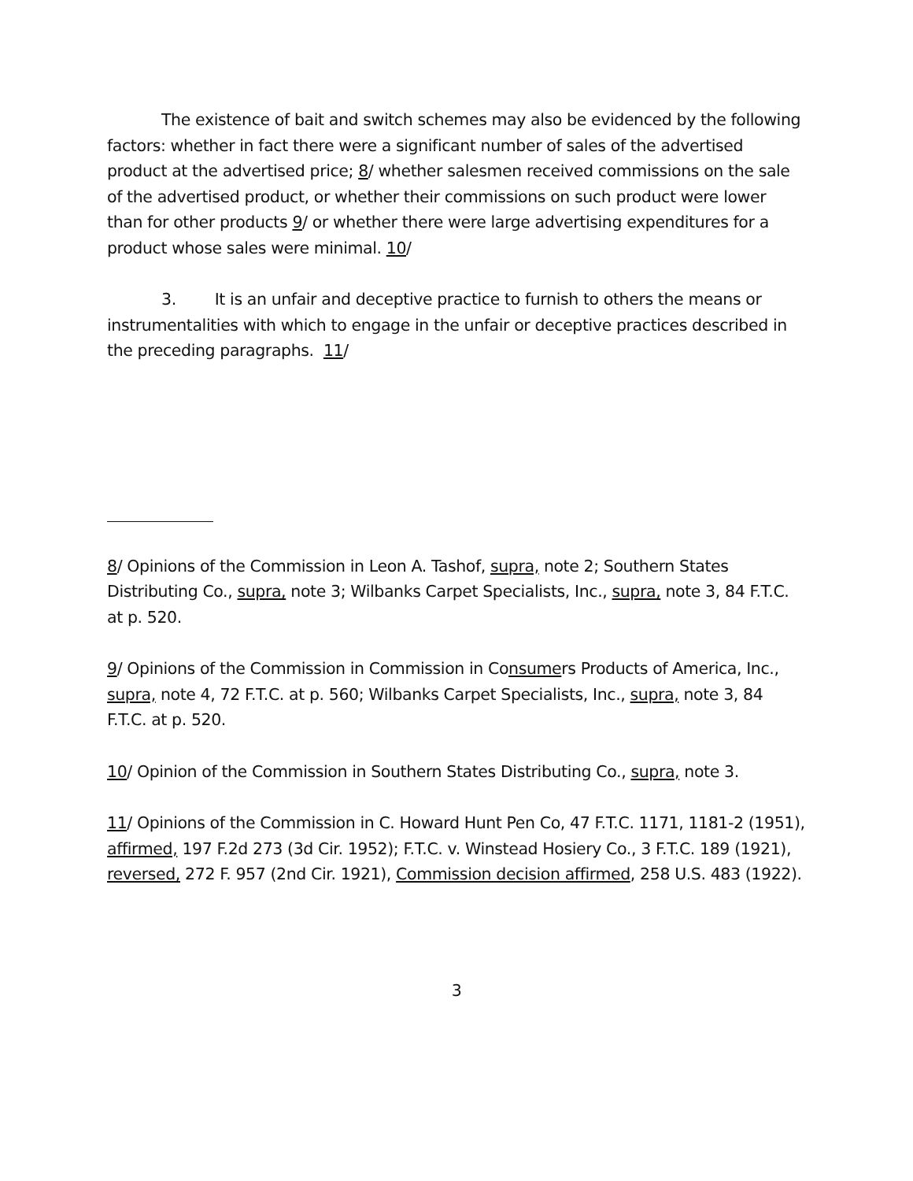The existence of bait and switch schemes may also be evidenced by the following factors: whether in fact there were a significant number of sales of the advertised product at the advertised price; 8/ whether salesmen received commissions on the sale of the advertised product, or whether their commissions on such product were lower than for other products 9/ or whether there were large advertising expenditures for a product whose sales were minimal. 10/
3. It is an unfair and deceptive practice to furnish to others the means or instrumentalities with which to engage in the unfair or deceptive practices described in the preceding paragraphs. 11/
8/ Opinions of the Commission in Leon A. Tashof, supra, note 2; Southern States Distributing Co., supra, note 3; Wilbanks Carpet Specialists, Inc., supra, note 3, 84 F.T.C. at p. 520.
9/ Opinions of the Commission in Commission in Consumers Products of America, Inc., supra, note 4, 72 F.T.C. at p. 560; Wilbanks Carpet Specialists, Inc., supra, note 3, 84 F.T.C. at p. 520.
10/ Opinion of the Commission in Southern States Distributing Co., supra, note 3.
11/ Opinions of the Commission in C. Howard Hunt Pen Co, 47 F.T.C. 1171, 1181-2 (1951), affirmed, 197 F.2d 273 (3d Cir. 1952); F.T.C. v. Winstead Hosiery Co., 3 F.T.C. 189 (1921), reversed, 272 F. 957 (2nd Cir. 1921), Commission decision affirmed, 258 U.S. 483 (1922).
3